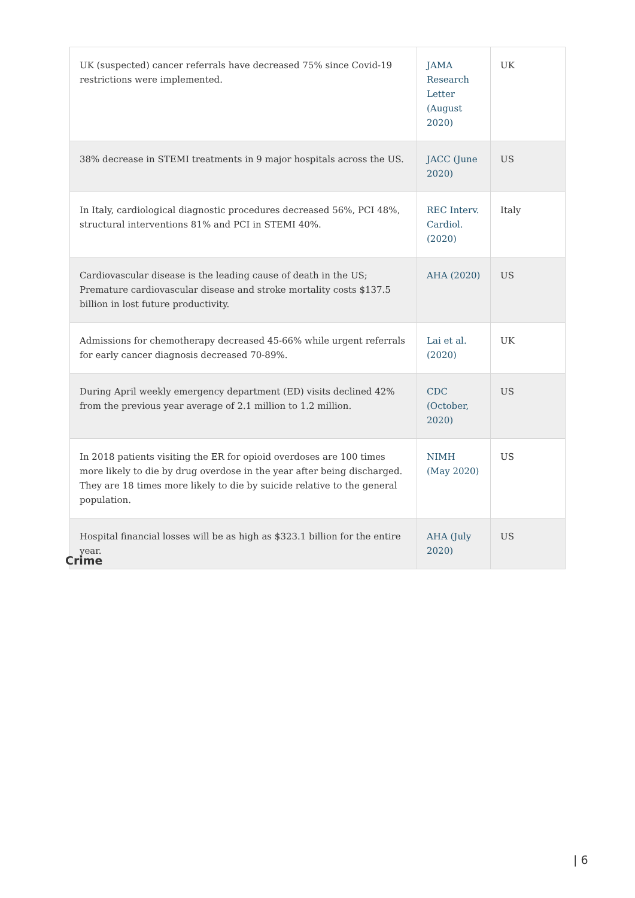| UK (suspected) cancer referrals have decreased 75% since Covid-19 restrictions were implemented. | JAMA Research Letter (August 2020) | UK |
| 38% decrease in STEMI treatments in 9 major hospitals across the US. | JACC (June 2020) | US |
| In Italy, cardiological diagnostic procedures decreased 56%, PCI 48%, structural interventions 81% and PCI in STEMI 40%. | REC Interv. Cardiol. (2020) | Italy |
| Cardiovascular disease is the leading cause of death in the US; Premature cardiovascular disease and stroke mortality costs $137.5 billion in lost future productivity. | AHA (2020) | US |
| Admissions for chemotherapy decreased 45-66% while urgent referrals for early cancer diagnosis decreased 70-89%. | Lai et al. (2020) | UK |
| During April weekly emergency department (ED) visits declined 42% from the previous year average of 2.1 million to 1.2 million. | CDC (October, 2020) | US |
| In 2018 patients visiting the ER for opioid overdoses are 100 times more likely to die by drug overdose in the year after being discharged. They are 18 times more likely to die by suicide relative to the general population. | NIMH (May 2020) | US |
| Hospital financial losses will be as high as $323.1 billion for the entire year. | AHA (July 2020) | US |
Crime
| 6